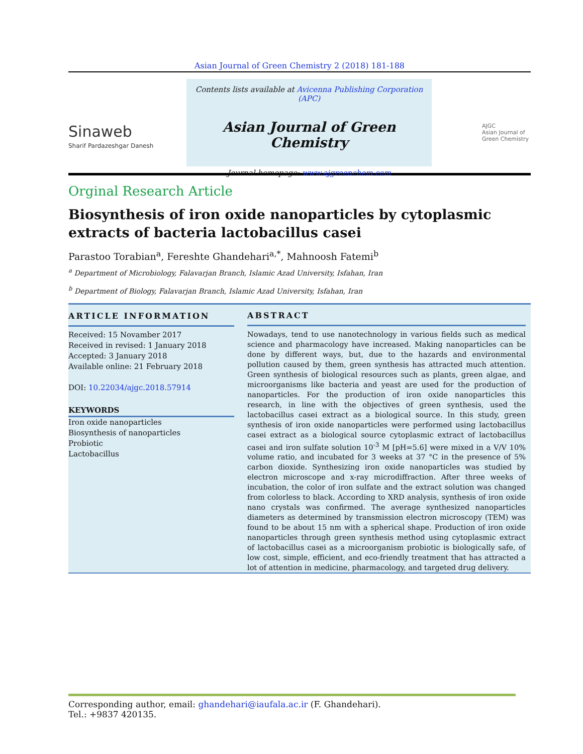Asian Journal of Green Chemistry 2 (2018) 181-188
Sinaweb
Sharif Pardazeshgar Danesh
Contents lists available at Avicenna Publishing Corporation (APC)
Asian Journal of Green Chemistry
Journal homepage: www.ajgreenchem.com
AJGC
Asian Journal of Green Chemistry
Orginal Research Article
Biosynthesis of iron oxide nanoparticles by cytoplasmic extracts of bacteria lactobacillus casei
Parastoo Torabian<sup>a</sup>, Fereshte Ghandehari<sup>a,*</sup>, Mahnoosh Fatemi<sup>b</sup>
<sup>a</sup> Department of Microbiology, Falavarjan Branch, Islamic Azad University, Isfahan, Iran
<sup>b</sup> Department of Biology, Falavarjan Branch, Islamic Azad University, Isfahan, Iran
ARTICLE INFORMATION
Received: 15 Novamber 2017
Received in revised: 1 January 2018
Accepted: 3 January 2018
Available online: 21 February 2018
DOI: 10.22034/ajgc.2018.57914
KEYWORDS
Iron oxide nanoparticles
Biosynthesis of nanoparticles
Probiotic
Lactobacillus
ABSTRACT
Nowadays, tend to use nanotechnology in various fields such as medical science and pharmacology have increased. Making nanoparticles can be done by different ways, but, due to the hazards and environmental pollution caused by them, green synthesis has attracted much attention. Green synthesis of biological resources such as plants, green algae, and microorganisms like bacteria and yeast are used for the production of nanoparticles. For the production of iron oxide nanoparticles this research, in line with the objectives of green synthesis, used the lactobacillus casei extract as a biological source. In this study, green synthesis of iron oxide nanoparticles were performed using lactobacillus casei extract as a biological source cytoplasmic extract of lactobacillus casei and iron sulfate solution 10<sup>-3</sup> M [pH=5.6] were mixed in a V/V 10% volume ratio, and incubated for 3 weeks at 37 °C in the presence of 5% carbon dioxide. Synthesizing iron oxide nanoparticles was studied by electron microscope and x-ray microdiffraction. After three weeks of incubation, the color of iron sulfate and the extract solution was changed from colorless to black. According to XRD analysis, synthesis of iron oxide nano crystals was confirmed. The average synthesized nanoparticles diameters as determined by transmission electron microscopy (TEM) was found to be about 15 nm with a spherical shape. Production of iron oxide nanoparticles through green synthesis method using cytoplasmic extract of lactobacillus casei as a microorganism probiotic is biologically safe, of low cost, simple, efficient, and eco-friendly treatment that has attracted a lot of attention in medicine, pharmacology, and targeted drug delivery.
Corresponding author, email: ghandehari@iaufala.ac.ir (F. Ghandehari).
Tel.: +9837 420135.